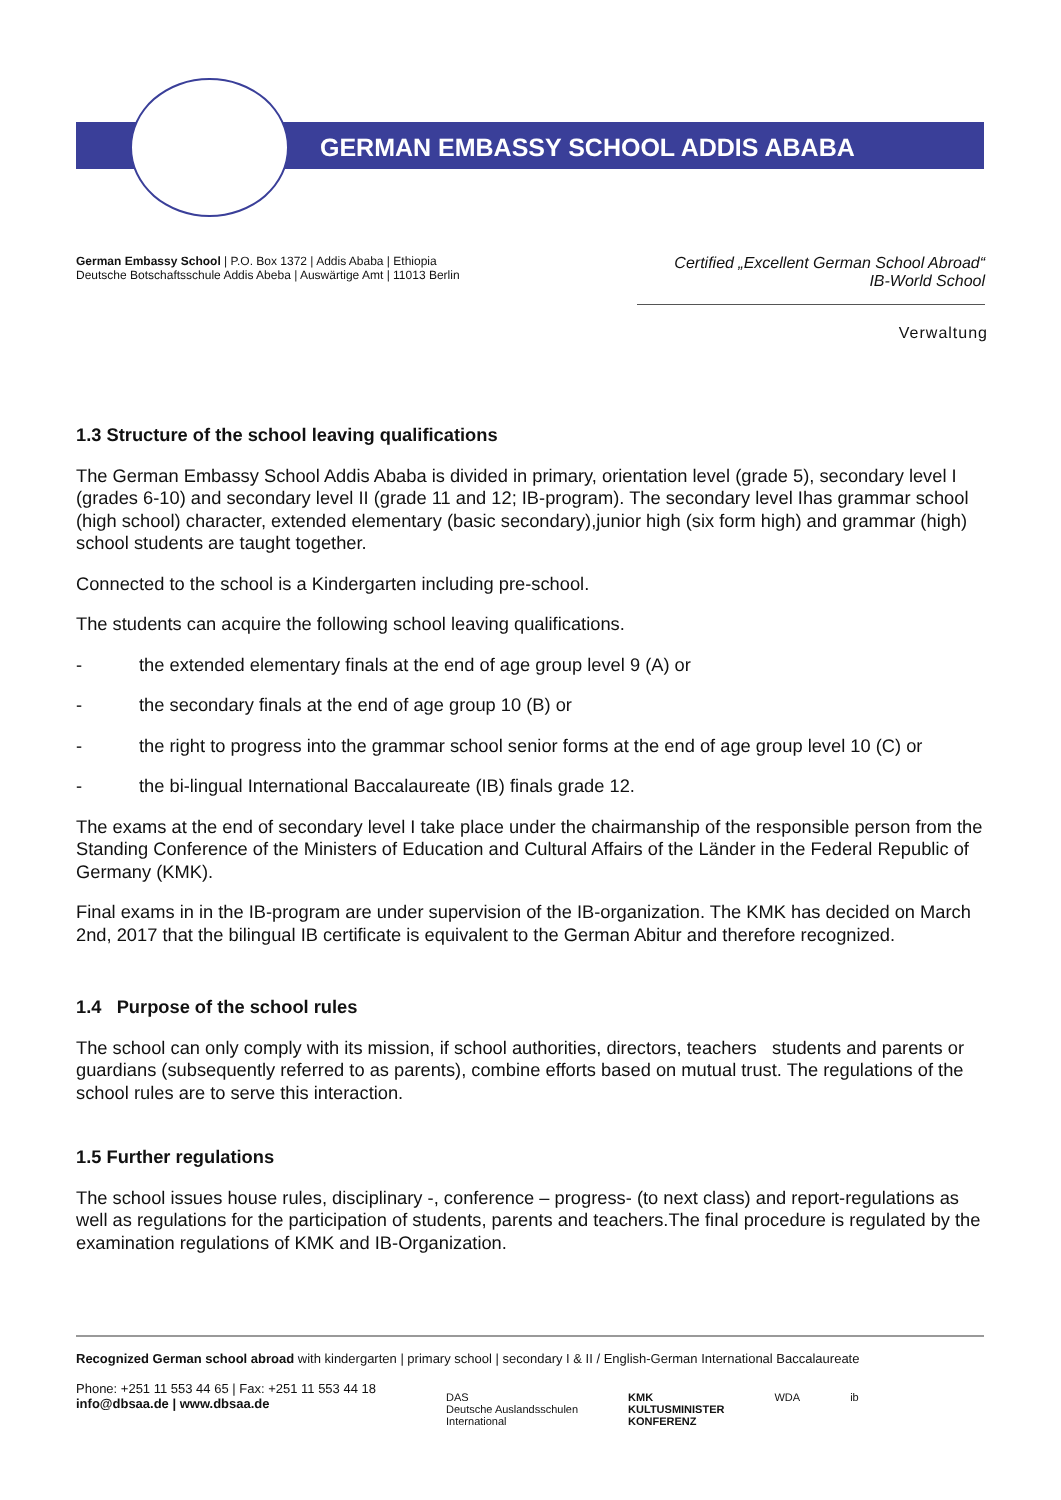GERMAN EMBASSY SCHOOL ADDIS ABABA
German Embassy School | P.O. Box 1372 | Addis Ababa | Ethiopia
Deutsche Botschaftsschule Addis Abeba | Auswärtige Amt | 11013 Berlin
Certified „Excellent German School Abroad“
IB-World School
Verwaltung
1.3 Structure of the school leaving qualifications
The German Embassy School Addis Ababa is divided in primary, orientation level (grade 5), secondary level I (grades 6-10) and secondary level II (grade 11 and 12; IB-program). The secondary level Ihas grammar school (high school) character, extended elementary (basic secondary),junior high (six form high) and grammar (high) school students are taught together.
Connected to the school is a Kindergarten including pre-school.
The students can acquire the following school leaving qualifications.
- the extended elementary finals at the end of age group level 9 (A) or
- the secondary finals at the end of age group 10 (B) or
- the right to progress into the grammar school senior forms at the end of age group level 10 (C) or
- the bi-lingual International Baccalaureate (IB) finals grade 12.
The exams at the end of secondary level I take place under the chairmanship of the responsible person from the Standing Conference of the Ministers of Education and Cultural Affairs of the Länder in the Federal Republic of Germany (KMK).
Final exams in in the IB-program are under supervision of the IB-organization. The KMK has decided on March 2nd, 2017 that the bilingual IB certificate is equivalent to the German Abitur and therefore recognized.
1.4 Purpose of the school rules
The school can only comply with its mission, if school authorities, directors, teachers students and parents or guardians (subsequently referred to as parents), combine efforts based on mutual trust. The regulations of the school rules are to serve this interaction.
1.5 Further regulations
The school issues house rules, disciplinary -, conference – progress- (to next class) and report-regulations as well as regulations for the participation of students, parents and teachers.The final procedure is regulated by the examination regulations of KMK and IB-Organization.
Recognized German school abroad with kindergarten | primary school | secondary I & II / English-German International Baccalaureate
Phone: +251 11 553 44 65 | Fax: +251 11 553 44 18
info@dbsaa.de | www.dbsaa.de
DAS
Deutsche Auslandsschulen
International
KMK
KULTUSMINISTER
KONFERENZ
WDA ib